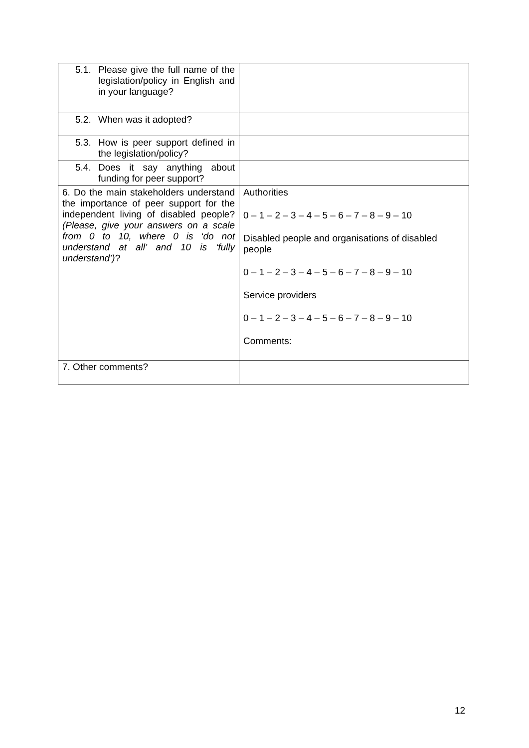| 5.1. Please give the full name of the legislation/policy in English and in your language? | |
| 5.2. When was it adopted? | |
| 5.3. How is peer support defined in the legislation/policy? | |
| 5.4. Does it say anything about funding for peer support? | |
| 6. Do the main stakeholders understand the importance of peer support for the independent living of disabled people? (Please, give your answers on a scale from 0 to 10, where 0 is ‘do not understand at all’ and 10 is ‘fully understand’) ? | Authorities 0 – 1 – 2 – 3 – 4 – 5 – 6 – 7 – 8 – 9 – 10 Disabled people and organisations of disabled people 0 – 1 – 2 – 3 – 4 – 5 – 6 – 7 – 8 – 9 – 10 Service providers 0 – 1 – 2 – 3 – 4 – 5 – 6 – 7 – 8 – 9 – 10 Comments: |
| 7. Other comments? | |
12